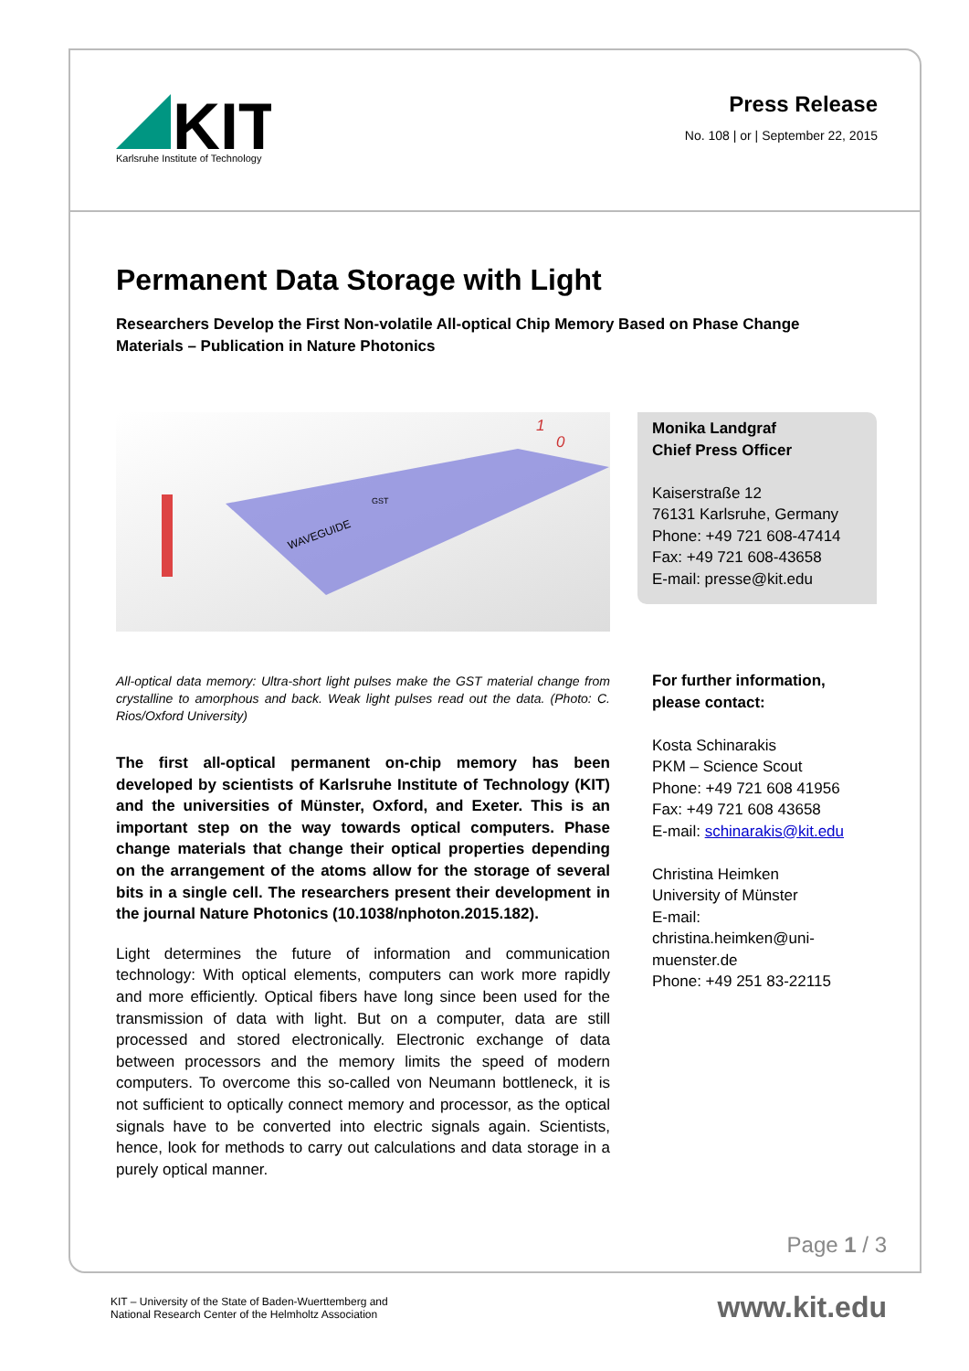KIT
Karlsruhe Institute of Technology
Press Release
No. 108 | or | September 22, 2015
Permanent Data Storage with Light
Researchers Develop the First Non-volatile All-optical Chip Memory Based on Phase Change Materials – Publication in Nature Photonics
WAVEGUIDE
1
0
GST
All-optical data memory: Ultra-short light pulses make the GST material change from crystalline to amorphous and back. Weak light pulses read out the data. (Photo: C. Rios/Oxford University)
The first all-optical permanent on-chip memory has been developed by scientists of Karlsruhe Institute of Technology (KIT) and the universities of Münster, Oxford, and Exeter. This is an important step on the way towards optical computers. Phase change materials that change their optical properties depending on the arrangement of the atoms allow for the storage of several bits in a single cell. The researchers present their development in the journal Nature Photonics (10.1038/nphoton.2015.182).
Light determines the future of information and communication technology: With optical elements, computers can work more rapidly and more efficiently. Optical fibers have long since been used for the transmission of data with light. But on a computer, data are still processed and stored electronically. Electronic exchange of data between processors and the memory limits the speed of modern computers. To overcome this so-called von Neumann bottleneck, it is not sufficient to optically connect memory and processor, as the optical signals have to be converted into electric signals again. Scientists, hence, look for methods to carry out calculations and data storage in a purely optical manner.
Monika Landgraf
Chief Press Officer
Kaiserstraße 12
76131 Karlsruhe, Germany
Phone: +49 721 608-47414
Fax: +49 721 608-43658
E-mail: presse@kit.edu
For further information, please contact:
Kosta Schinarakis
PKM – Science Scout
Phone: +49 721 608 41956
Fax: +49 721 608 43658
E-mail: schinarakis@kit.edu
Christina Heimken
University of Münster
E-mail: christina.heimken@uni-muenster.de
Phone: +49 251 83-22115
Page 1 / 3
KIT – University of the State of Baden-Wuerttemberg and
National Research Center of the Helmholtz Association
www.kit.edu